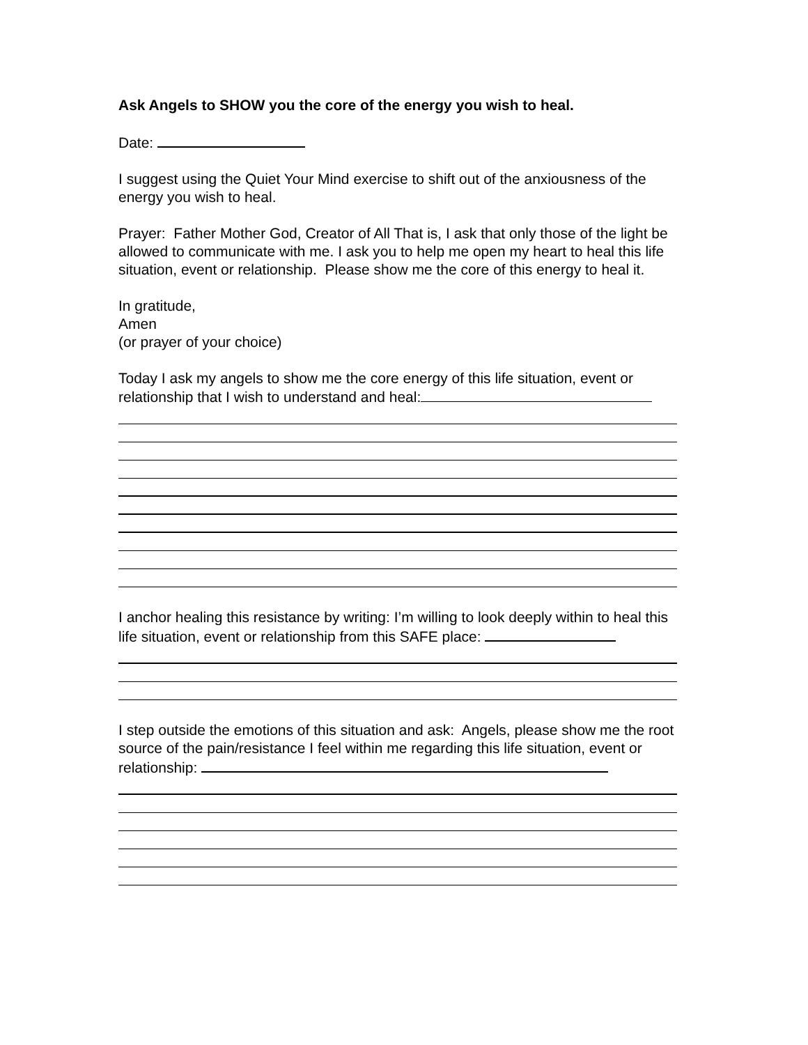Ask Angels to SHOW you the core of the energy you wish to heal.
Date:
I suggest using the Quiet Your Mind exercise to shift out of the anxiousness of the energy you wish to heal.
Prayer: Father Mother God, Creator of All That is, I ask that only those of the light be allowed to communicate with me. I ask you to help me open my heart to heal this life situation, event or relationship. Please show me the core of this energy to heal it.
In gratitude,
Amen
(or prayer of your choice)
Today I ask my angels to show me the core energy of this life situation, event or relationship that I wish to understand and heal:
I anchor healing this resistance by writing: I’m willing to look deeply within to heal this life situation, event or relationship from this SAFE place:
I step outside the emotions of this situation and ask: Angels, please show me the root source of the pain/resistance I feel within me regarding this life situation, event or relationship: